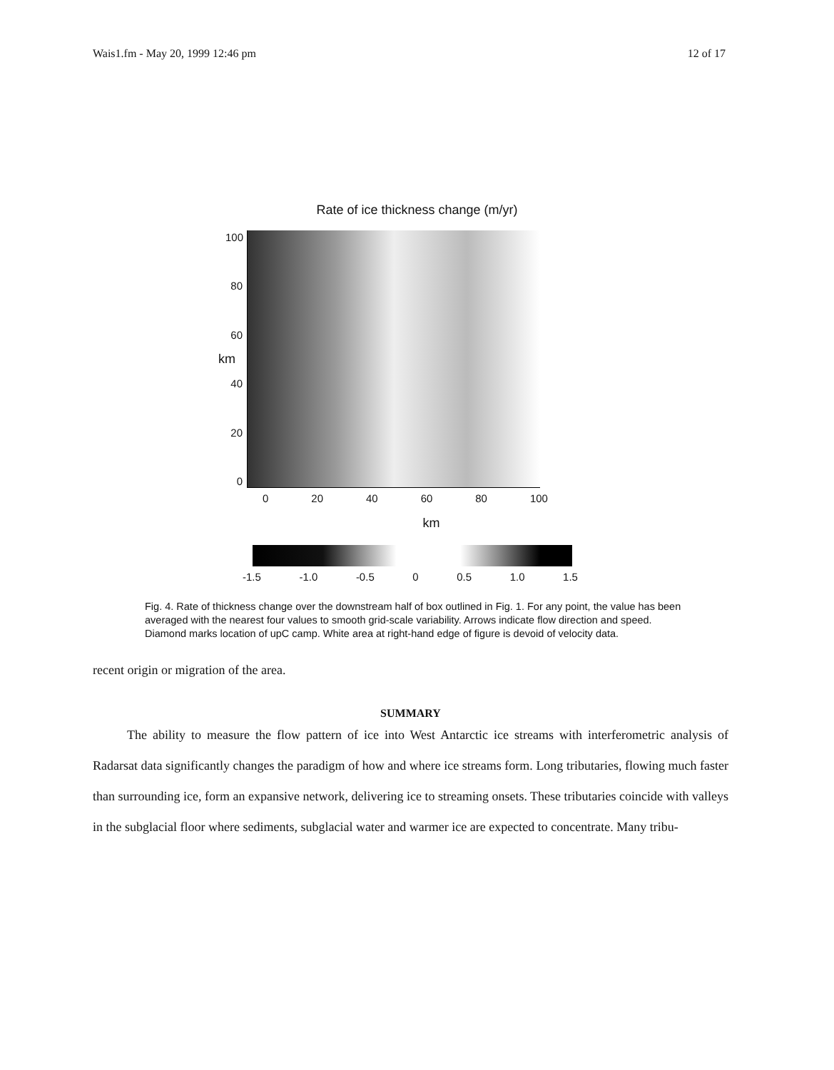Wais1.fm - May 20, 1999 12:46 pm 12 of 17
Rate of ice thickness change (m/yr)
km
100
80
60
40
20
0
0 20 40 60 80 100
km
-1.5 -1.0 -0.5 0 0.5 1.0 1.5
Fig. 4. Rate of thickness change over the downstream half of box outlined in Fig. 1. For any point, the value has been averaged with the nearest four values to smooth grid-scale variability. Arrows indicate flow direction and speed. Diamond marks location of upC camp. White area at right-hand edge of figure is devoid of velocity data.
recent origin or migration of the area.
SUMMARY
The ability to measure the flow pattern of ice into West Antarctic ice streams with interferometric analysis of Radarsat data significantly changes the paradigm of how and where ice streams form. Long tributaries, flowing much faster than surrounding ice, form an expansive network, delivering ice to streaming onsets. These tributaries coincide with valleys in the subglacial floor where sediments, subglacial water and warmer ice are expected to concentrate. Many tribu-